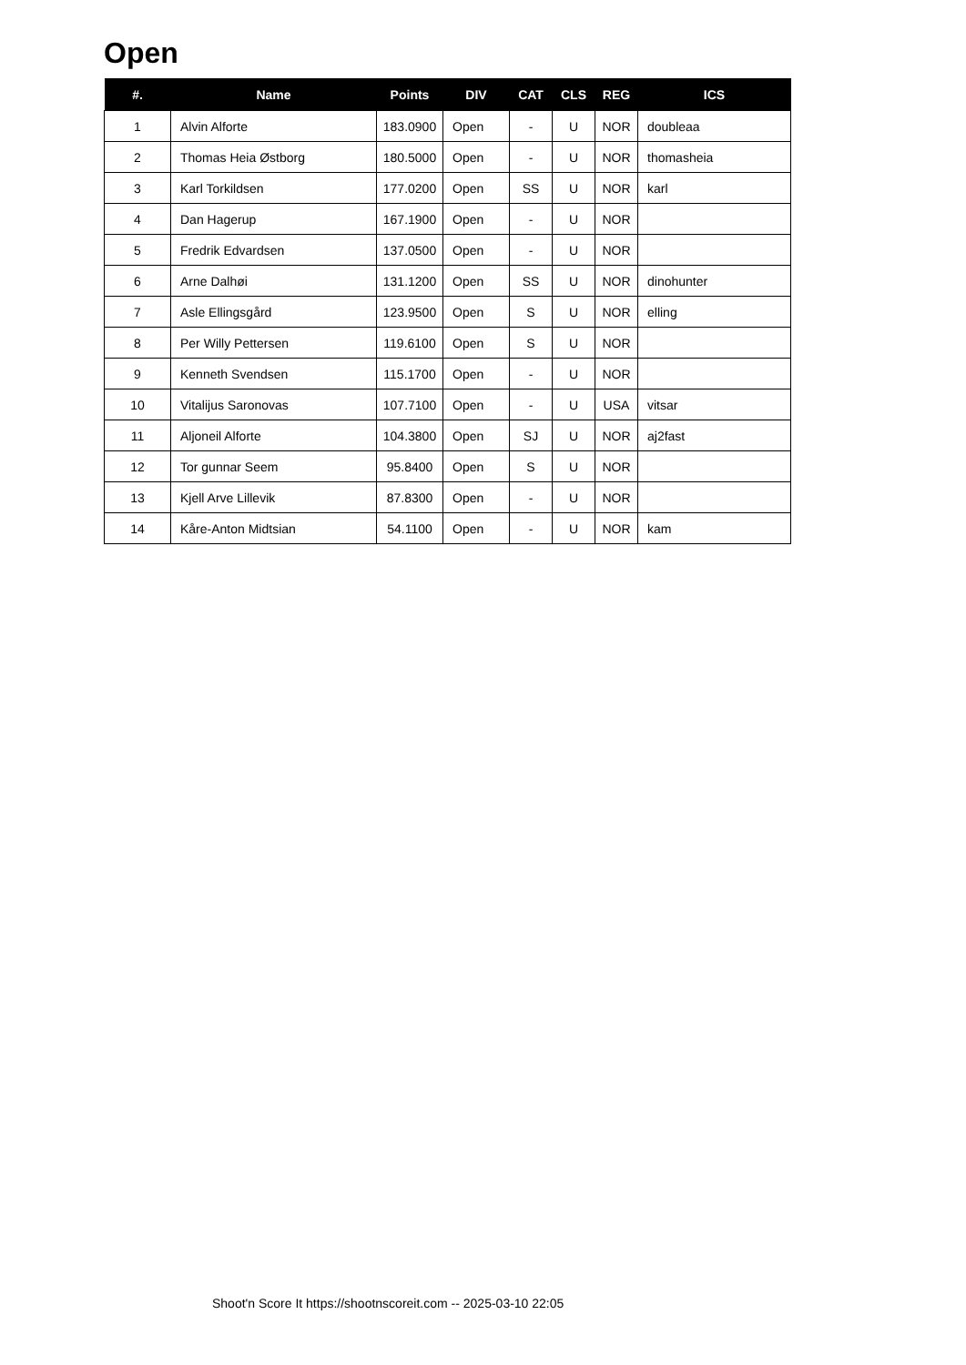Open
| #. | Name | Points | DIV | CAT | CLS | REG | ICS |
| --- | --- | --- | --- | --- | --- | --- | --- |
| 1 | Alvin Alforte | 183.0900 | Open | - | U | NOR | doubleaa |
| 2 | Thomas Heia Østborg | 180.5000 | Open | - | U | NOR | thomasheia |
| 3 | Karl Torkildsen | 177.0200 | Open | SS | U | NOR | karl |
| 4 | Dan Hagerup | 167.1900 | Open | - | U | NOR | |
| 5 | Fredrik Edvardsen | 137.0500 | Open | - | U | NOR | |
| 6 | Arne Dalhøi | 131.1200 | Open | SS | U | NOR | dinohunter |
| 7 | Asle Ellingsgård | 123.9500 | Open | S | U | NOR | elling |
| 8 | Per Willy Pettersen | 119.6100 | Open | S | U | NOR | |
| 9 | Kenneth Svendsen | 115.1700 | Open | - | U | NOR | |
| 10 | Vitalijus Saronovas | 107.7100 | Open | - | U | USA | vitsar |
| 11 | Aljoneil Alforte | 104.3800 | Open | SJ | U | NOR | aj2fast |
| 12 | Tor gunnar Seem | 95.8400 | Open | S | U | NOR | |
| 13 | Kjell Arve Lillevik | 87.8300 | Open | - | U | NOR | |
| 14 | Kåre-Anton Midtsian | 54.1100 | Open | - | U | NOR | kam |
Shoot'n Score It https://shootnscoreit.com -- 2025-03-10 22:05